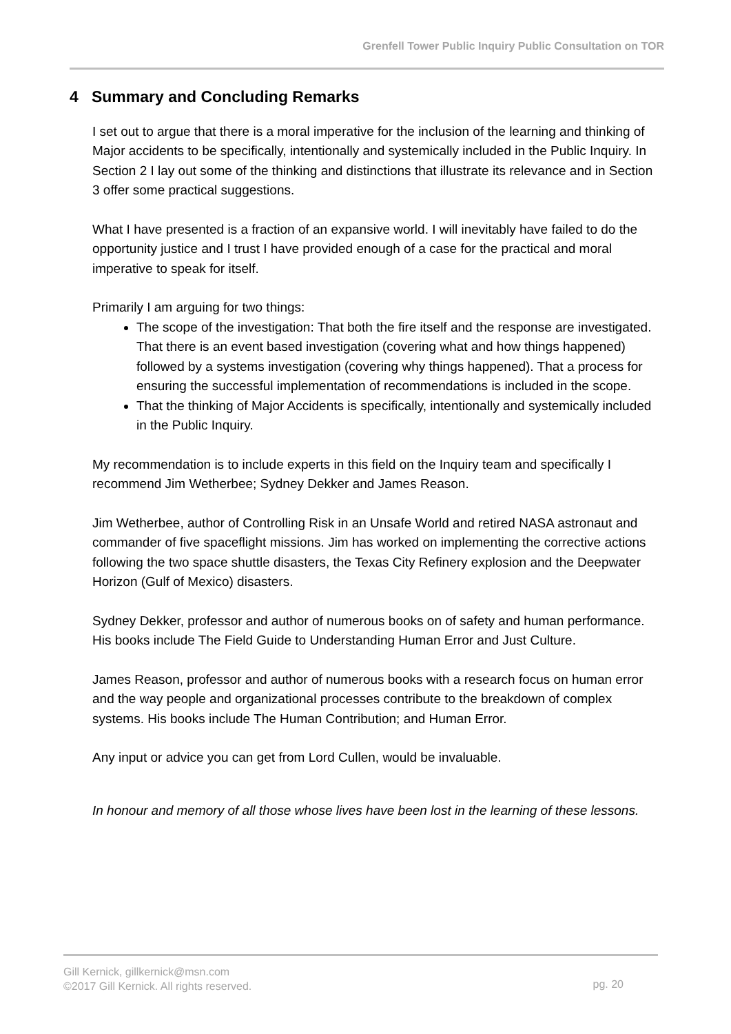Grenfell Tower Public Inquiry Public Consultation on TOR
4 Summary and Concluding Remarks
I set out to argue that there is a moral imperative for the inclusion of the learning and thinking of Major accidents to be specifically, intentionally and systemically included in the Public Inquiry. In Section 2 I lay out some of the thinking and distinctions that illustrate its relevance and in Section 3 offer some practical suggestions.
What I have presented is a fraction of an expansive world. I will inevitably have failed to do the opportunity justice and I trust I have provided enough of a case for the practical and moral imperative to speak for itself.
Primarily I am arguing for two things:
The scope of the investigation: That both the fire itself and the response are investigated. That there is an event based investigation (covering what and how things happened) followed by a systems investigation (covering why things happened). That a process for ensuring the successful implementation of recommendations is included in the scope.
That the thinking of Major Accidents is specifically, intentionally and systemically included in the Public Inquiry.
My recommendation is to include experts in this field on the Inquiry team and specifically I recommend Jim Wetherbee; Sydney Dekker and James Reason.
Jim Wetherbee, author of Controlling Risk in an Unsafe World and retired NASA astronaut and commander of five spaceflight missions. Jim has worked on implementing the corrective actions following the two space shuttle disasters, the Texas City Refinery explosion and the Deepwater Horizon (Gulf of Mexico) disasters.
Sydney Dekker, professor and author of numerous books on of safety and human performance. His books include The Field Guide to Understanding Human Error and Just Culture.
James Reason, professor and author of numerous books with a research focus on human error and the way people and organizational processes contribute to the breakdown of complex systems. His books include The Human Contribution; and Human Error.
Any input or advice you can get from Lord Cullen, would be invaluable.
In honour and memory of all those whose lives have been lost in the learning of these lessons.
Gill Kernick, gillkernick@msn.com
©2017 Gill Kernick. All rights reserved.
pg. 20